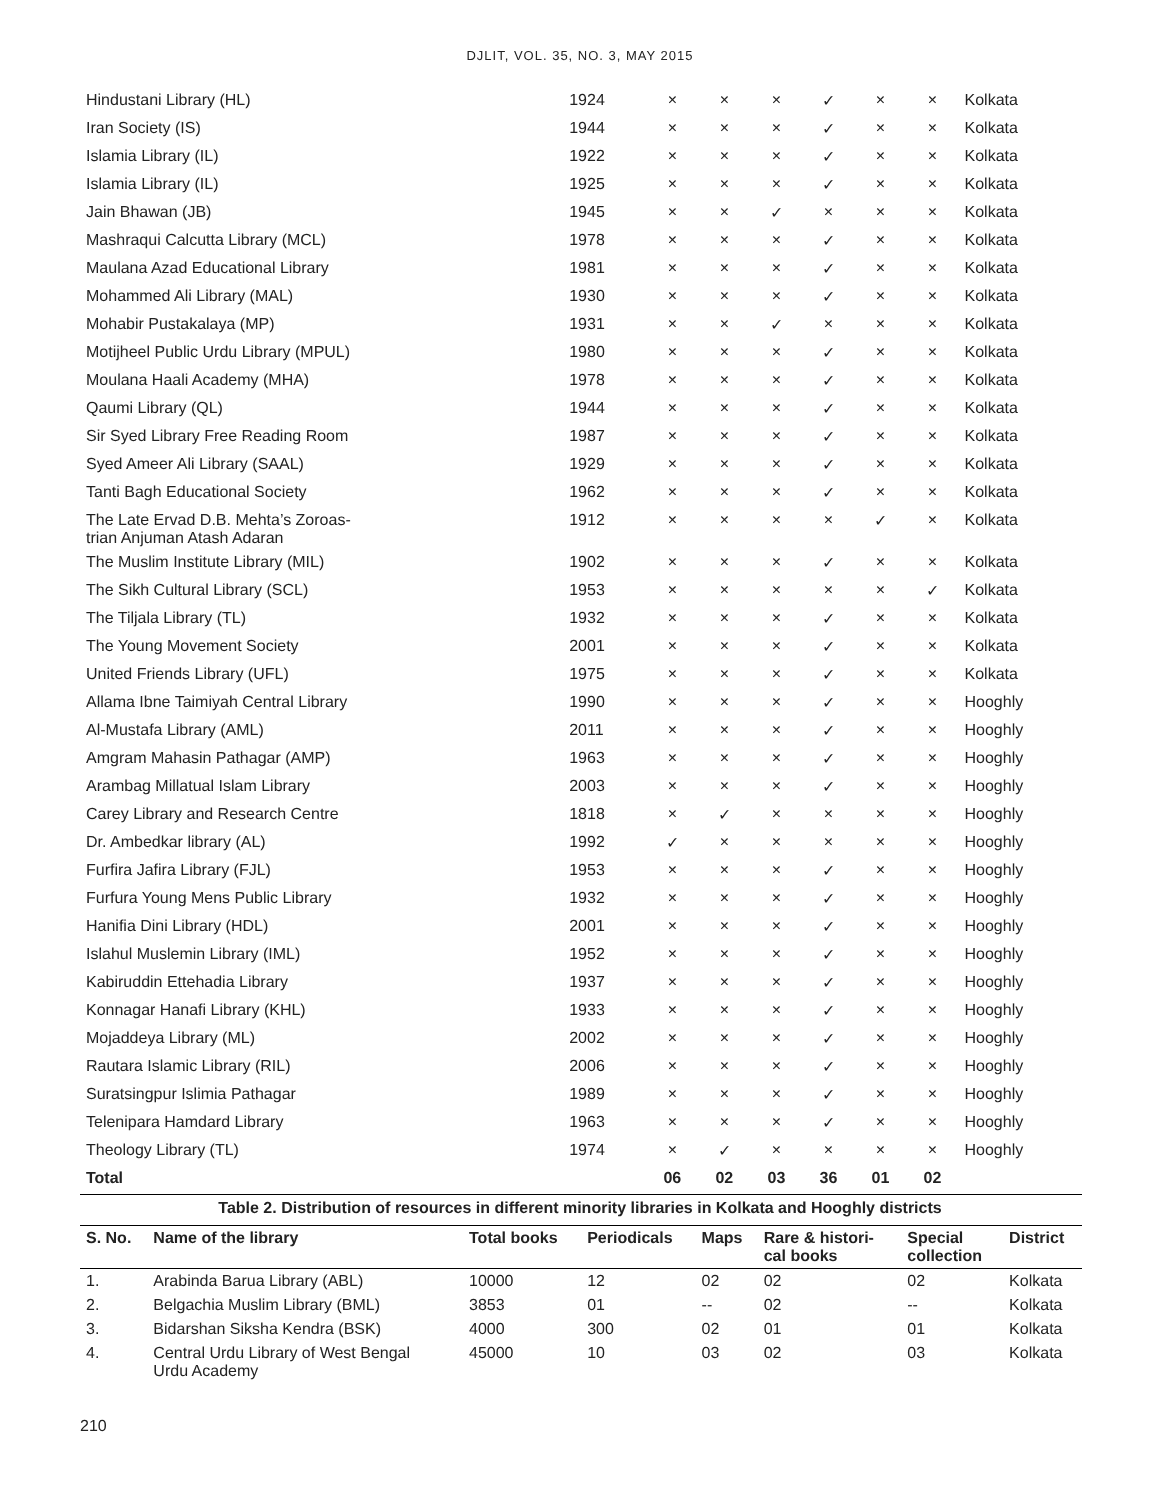DJLIT, VOL. 35, NO. 3, MAY 2015
| Hindustani Library (HL) | 1924 | × | × | × | ✓ | × | × | Kolkata |
| Iran Society (IS) | 1944 | × | × | × | ✓ | × | × | Kolkata |
| Islamia Library (IL) | 1922 | × | × | × | ✓ | × | × | Kolkata |
| Islamia Library (IL) | 1925 | × | × | × | ✓ | × | × | Kolkata |
| Jain Bhawan (JB) | 1945 | × | × | ✓ | × | × | × | Kolkata |
| Mashraqui Calcutta Library (MCL) | 1978 | × | × | × | ✓ | × | × | Kolkata |
| Maulana Azad Educational Library | 1981 | × | × | × | ✓ | × | × | Kolkata |
| Mohammed Ali Library (MAL) | 1930 | × | × | × | ✓ | × | × | Kolkata |
| Mohabir Pustakalaya (MP) | 1931 | × | × | ✓ | × | × | × | Kolkata |
| Motijheel Public Urdu Library (MPUL) | 1980 | × | × | × | ✓ | × | × | Kolkata |
| Moulana Haali Academy (MHA) | 1978 | × | × | × | ✓ | × | × | Kolkata |
| Qaumi Library (QL) | 1944 | × | × | × | ✓ | × | × | Kolkata |
| Sir Syed Library Free Reading Room | 1987 | × | × | × | ✓ | × | × | Kolkata |
| Syed Ameer Ali Library (SAAL) | 1929 | × | × | × | ✓ | × | × | Kolkata |
| Tanti Bagh Educational Society | 1962 | × | × | × | ✓ | × | × | Kolkata |
| The Late Ervad D.B. Mehta’s Zoroas- trian Anjuman Atash Adaran | 1912 | × | × | × | × | ✓ | × | Kolkata |
| The Muslim Institute Library (MIL) | 1902 | × | × | × | ✓ | × | × | Kolkata |
| The Sikh Cultural Library (SCL) | 1953 | × | × | × | × | × | ✓ | Kolkata |
| The Tiljala Library (TL) | 1932 | × | × | × | ✓ | × | × | Kolkata |
| The Young Movement Society | 2001 | × | × | × | ✓ | × | × | Kolkata |
| United Friends Library (UFL) | 1975 | × | × | × | ✓ | × | × | Kolkata |
| Allama Ibne Taimiyah Central Library | 1990 | × | × | × | ✓ | × | × | Hooghly |
| Al-Mustafa Library (AML) | 2011 | × | × | × | ✓ | × | × | Hooghly |
| Amgram Mahasin Pathagar (AMP) | 1963 | × | × | × | ✓ | × | × | Hooghly |
| Arambag Millatual Islam Library | 2003 | × | × | × | ✓ | × | × | Hooghly |
| Carey Library and Research Centre | 1818 | × | ✓ | × | × | × | × | Hooghly |
| Dr. Ambedkar library (AL) | 1992 | ✓ | × | × | × | × | × | Hooghly |
| Furfira Jafira Library (FJL) | 1953 | × | × | × | ✓ | × | × | Hooghly |
| Furfura Young Mens Public Library | 1932 | × | × | × | ✓ | × | × | Hooghly |
| Hanifia Dini Library (HDL) | 2001 | × | × | × | ✓ | × | × | Hooghly |
| Islahul Muslemin Library (IML) | 1952 | × | × | × | ✓ | × | × | Hooghly |
| Kabiruddin Ettehadia Library | 1937 | × | × | × | ✓ | × | × | Hooghly |
| Konnagar Hanafi Library (KHL) | 1933 | × | × | × | ✓ | × | × | Hooghly |
| Mojaddeya Library (ML) | 2002 | × | × | × | ✓ | × | × | Hooghly |
| Rautara Islamic Library (RIL) | 2006 | × | × | × | ✓ | × | × | Hooghly |
| Suratsingpur Islimia Pathagar | 1989 | × | × | × | ✓ | × | × | Hooghly |
| Telenipara Hamdard Library | 1963 | × | × | × | ✓ | × | × | Hooghly |
| Theology Library (TL) | 1974 | × | ✓ | × | × | × | × | Hooghly |
| Total | | 06 | 02 | 03 | 36 | 01 | 02 | |
Table 2. Distribution of resources in different minority libraries in Kolkata and Hooghly districts
| S. No. | Name of the library | Total books | Periodicals | Maps | Rare & histori- cal books | Special collection | District |
| --- | --- | --- | --- | --- | --- | --- | --- |
| 1. | Arabinda Barua Library (ABL) | 10000 | 12 | 02 | 02 | 02 | Kolkata |
| 2. | Belgachia Muslim Library (BML) | 3853 | 01 | -- | 02 | -- | Kolkata |
| 3. | Bidarshan Siksha Kendra (BSK) | 4000 | 300 | 02 | 01 | 01 | Kolkata |
| 4. | Central Urdu Library of West Bengal Urdu Academy | 45000 | 10 | 03 | 02 | 03 | Kolkata |
210